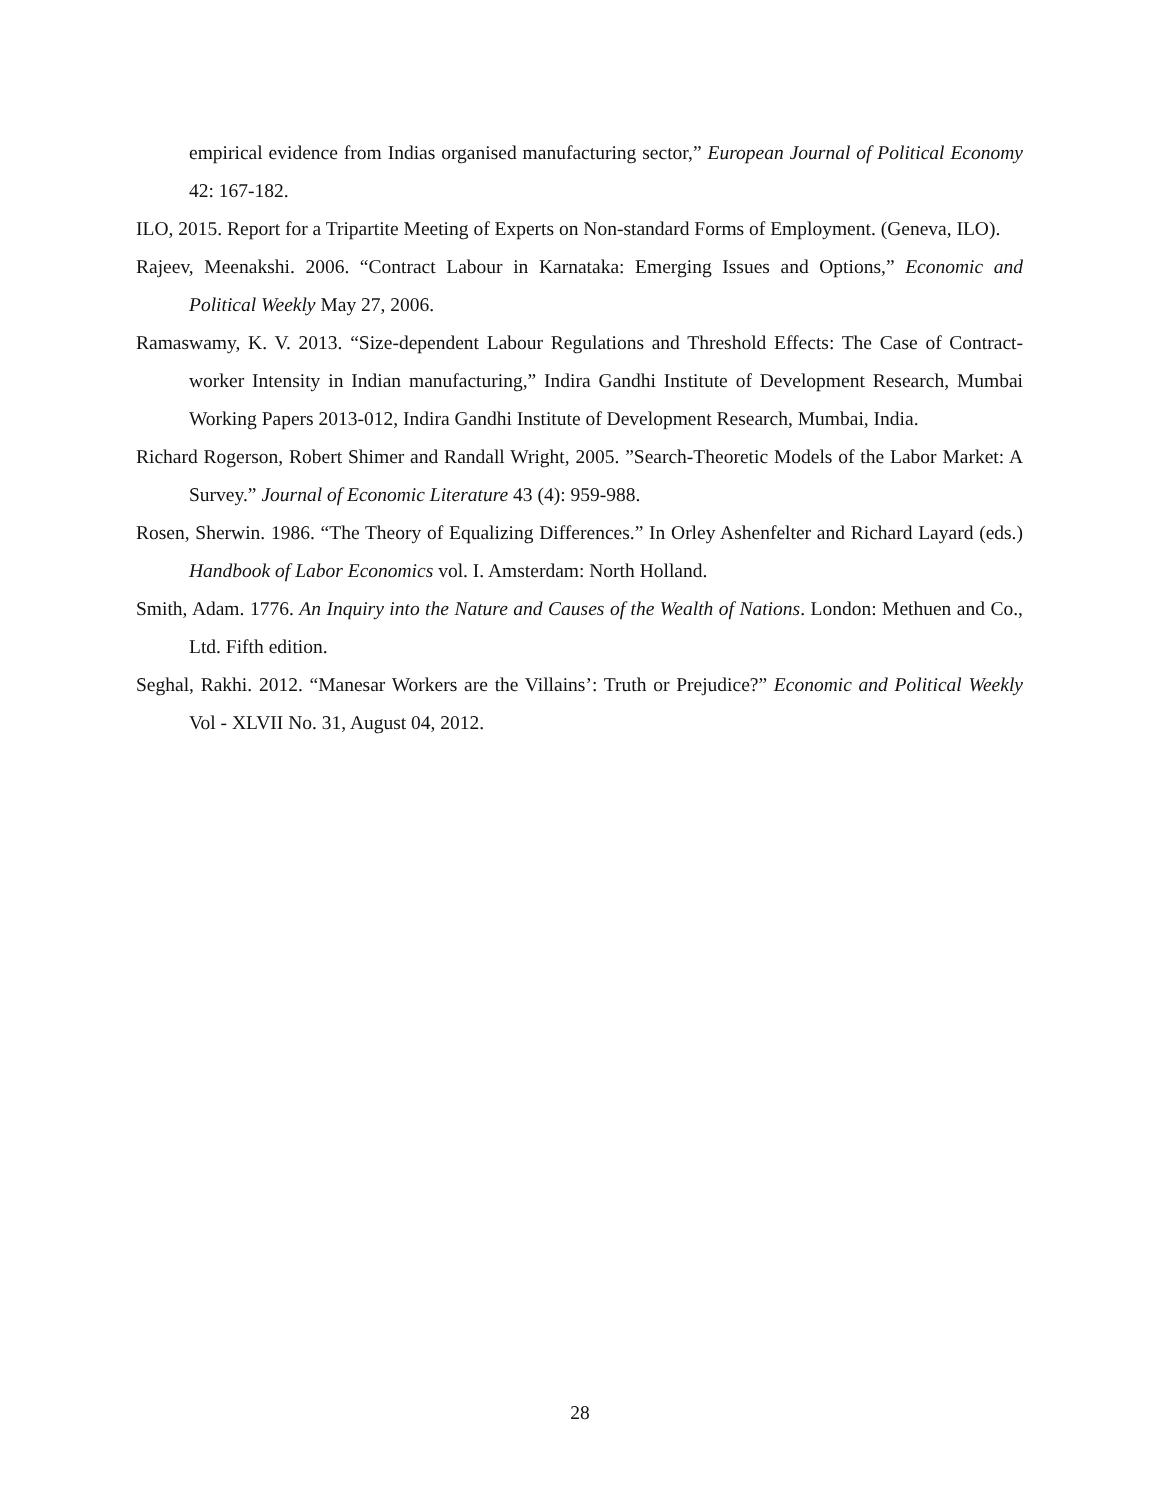empirical evidence from Indias organised manufacturing sector,” European Journal of Political Economy 42: 167-182.
ILO, 2015. Report for a Tripartite Meeting of Experts on Non-standard Forms of Employment. (Geneva, ILO).
Rajeev, Meenakshi. 2006. “Contract Labour in Karnataka: Emerging Issues and Options,” Economic and Political Weekly May 27, 2006.
Ramaswamy, K. V. 2013. “Size-dependent Labour Regulations and Threshold Effects: The Case of Contract-worker Intensity in Indian manufacturing,” Indira Gandhi Institute of Development Research, Mumbai Working Papers 2013-012, Indira Gandhi Institute of Development Research, Mumbai, India.
Richard Rogerson, Robert Shimer and Randall Wright, 2005. ”Search-Theoretic Models of the Labor Market: A Survey.” Journal of Economic Literature 43 (4): 959-988.
Rosen, Sherwin. 1986. “The Theory of Equalizing Differences.” In Orley Ashenfelter and Richard Layard (eds.) Handbook of Labor Economics vol. I. Amsterdam: North Holland.
Smith, Adam. 1776. An Inquiry into the Nature and Causes of the Wealth of Nations. London: Methuen and Co., Ltd. Fifth edition.
Seghal, Rakhi. 2012. “Manesar Workers are the Villains’: Truth or Prejudice?” Economic and Political Weekly Vol - XLVII No. 31, August 04, 2012.
28